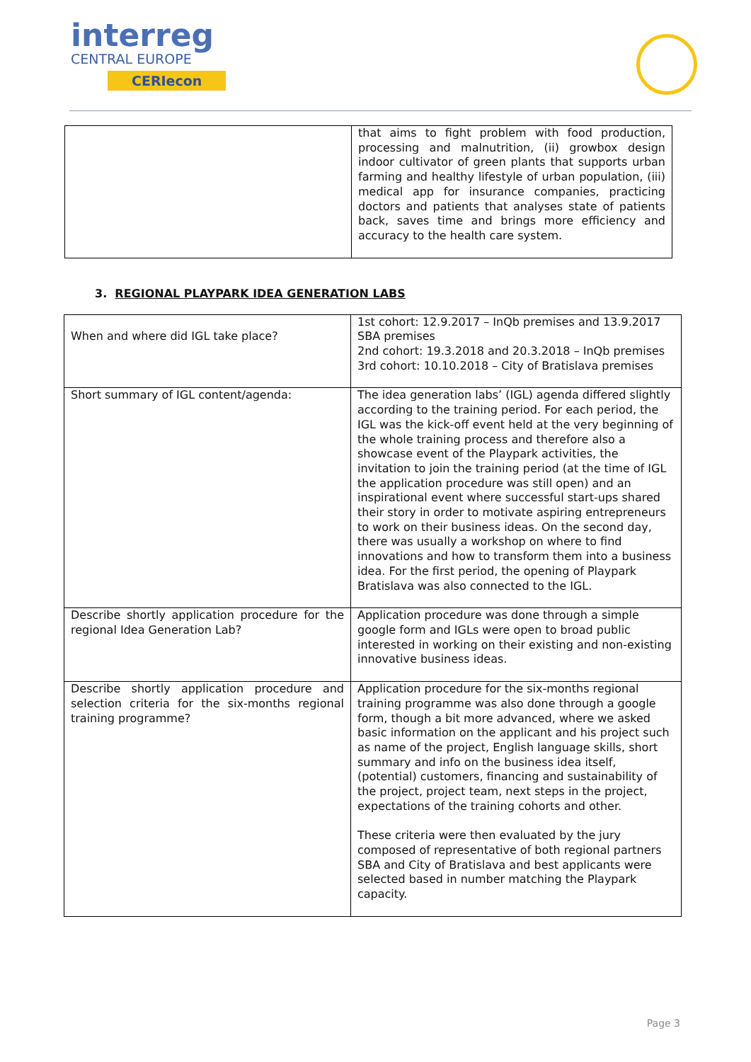interreg
CENTRAL EUROPE
CERIecon
| | that aims to fight problem with food production, processing and malnutrition, (ii) growbox design indoor cultivator of green plants that supports urban farming and healthy lifestyle of urban population, (iii) medical app for insurance companies, practicing doctors and patients that analyses state of patients back, saves time and brings more efficiency and accuracy to the health care system. |
3. REGIONAL PLAYPARK IDEA GENERATION LABS
| When and where did IGL take place? | 1st cohort: 12.9.2017 – InQb premises and 13.9.2017 SBA premises 2nd cohort: 19.3.2018 and 20.3.2018 – InQb premises 3rd cohort: 10.10.2018 – City of Bratislava premises |
| Short summary of IGL content/agenda: | The idea generation labs’ (IGL) agenda differed slightly according to the training period. For each period, the IGL was the kick-off event held at the very beginning of the whole training process and therefore also a showcase event of the Playpark activities, the invitation to join the training period (at the time of IGL the application procedure was still open) and an inspirational event where successful start-ups shared their story in order to motivate aspiring entrepreneurs to work on their business ideas. On the second day, there was usually a workshop on where to find innovations and how to transform them into a business idea. For the first period, the opening of Playpark Bratislava was also connected to the IGL. |
| Describe shortly application procedure for the regional Idea Generation Lab? | Application procedure was done through a simple google form and IGLs were open to broad public interested in working on their existing and non-existing innovative business ideas. |
| Describe shortly application procedure and selection criteria for the six-months regional training programme? | Application procedure for the six-months regional training programme was also done through a google form, though a bit more advanced, where we asked basic information on the applicant and his project such as name of the project, English language skills, short summary and info on the business idea itself, (potential) customers, financing and sustainability of the project, project team, next steps in the project, expectations of the training cohorts and other. These criteria were then evaluated by the jury composed of representative of both regional partners SBA and City of Bratislava and best applicants were selected based in number matching the Playpark capacity. |
Page 3